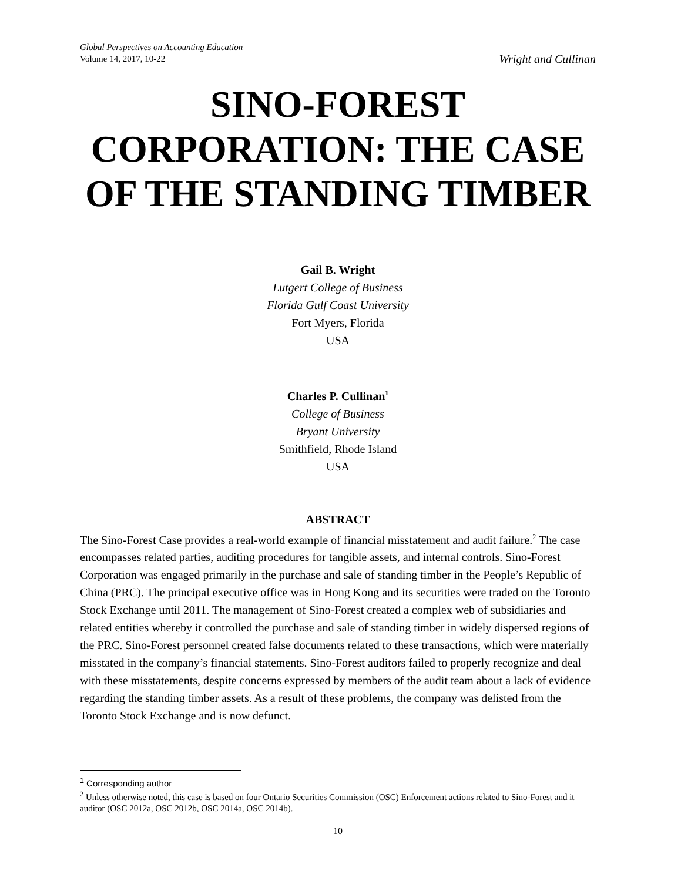Global Perspectives on Accounting Education
Volume 14, 2017, 10-22
Wright and Cullinan
SINO-FOREST CORPORATION: THE CASE OF THE STANDING TIMBER
Gail B. Wright
Lutgert College of Business
Florida Gulf Coast University
Fort Myers, Florida
USA
Charles P. Cullinan<sup>1</sup>
College of Business
Bryant University
Smithfield, Rhode Island
USA
ABSTRACT
The Sino-Forest Case provides a real-world example of financial misstatement and audit failure.<sup>2</sup> The case encompasses related parties, auditing procedures for tangible assets, and internal controls. Sino-Forest Corporation was engaged primarily in the purchase and sale of standing timber in the People’s Republic of China (PRC). The principal executive office was in Hong Kong and its securities were traded on the Toronto Stock Exchange until 2011. The management of Sino-Forest created a complex web of subsidiaries and related entities whereby it controlled the purchase and sale of standing timber in widely dispersed regions of the PRC. Sino-Forest personnel created false documents related to these transactions, which were materially misstated in the company’s financial statements. Sino-Forest auditors failed to properly recognize and deal with these misstatements, despite concerns expressed by members of the audit team about a lack of evidence regarding the standing timber assets. As a result of these problems, the company was delisted from the Toronto Stock Exchange and is now defunct.
<sup>1</sup> Corresponding author
<sup>2</sup> Unless otherwise noted, this case is based on four Ontario Securities Commission (OSC) Enforcement actions related to Sino-Forest and it auditor (OSC 2012a, OSC 2012b, OSC 2014a, OSC 2014b).
10